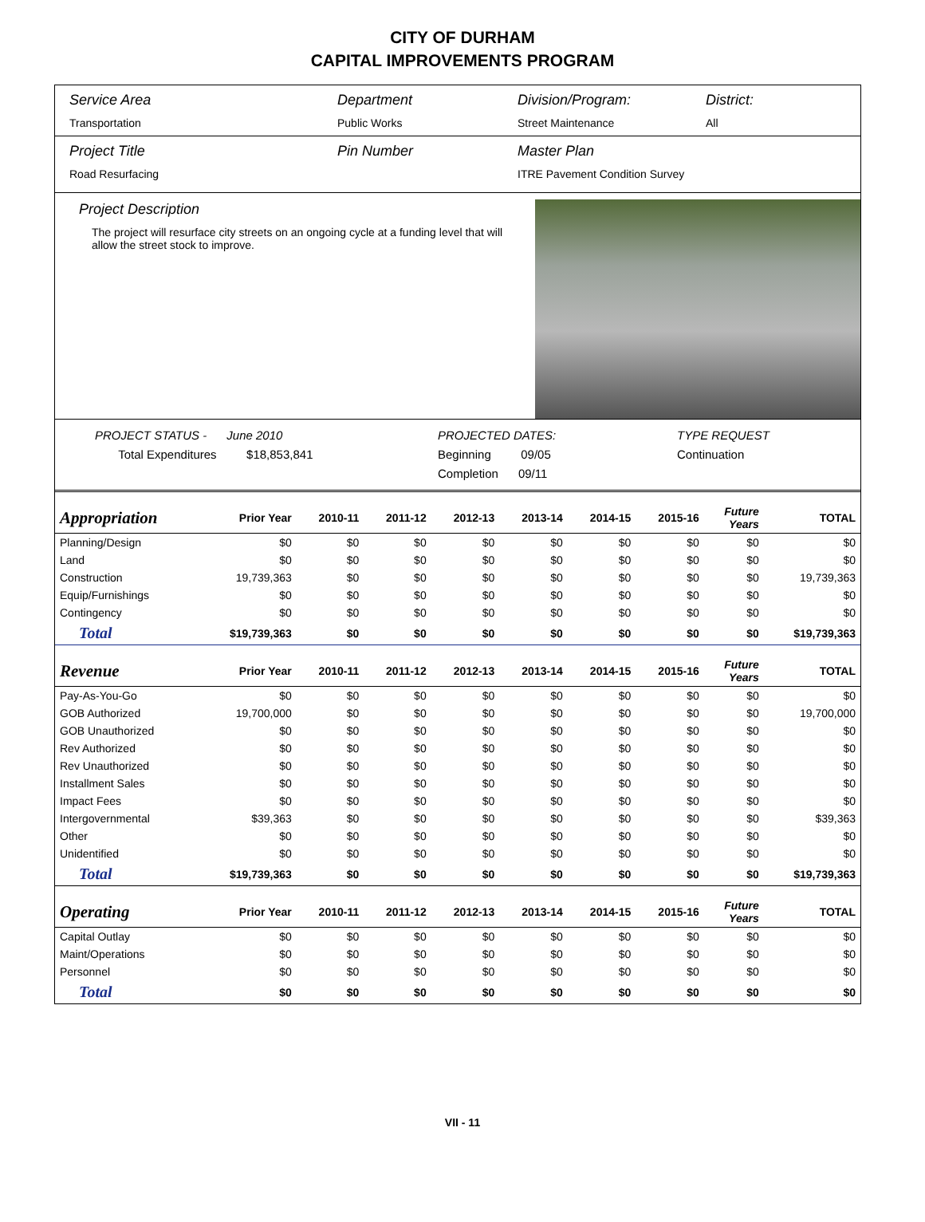CITY OF DURHAM
CAPITAL IMPROVEMENTS PROGRAM
Service Area
Transportation
Department
Public Works
Division/Program:
Street Maintenance
District:
All
Project Title
Road Resurfacing
Pin Number Master Plan
ITRE Pavement Condition Survey
Project Description
The project will resurface city streets on an ongoing cycle at a funding level that will allow the street stock to improve.
PROJECT STATUS - June 2010
Total Expenditures $18,853,841
PROJECTED DATES:
Beginning 09/05
Completion 09/11
TYPE REQUEST
Continuation
| Appropriation | Prior Year | 2010-11 | 2011-12 | 2012-13 | 2013-14 | 2014-15 | 2015-16 | Future Years | TOTAL |
| --- | --- | --- | --- | --- | --- | --- | --- | --- | --- |
| Planning/Design | $0 | $0 | $0 | $0 | $0 | $0 | $0 | $0 | $0 |
| Land | $0 | $0 | $0 | $0 | $0 | $0 | $0 | $0 | $0 |
| Construction | 19,739,363 | $0 | $0 | $0 | $0 | $0 | $0 | $0 | 19,739,363 |
| Equip/Furnishings | $0 | $0 | $0 | $0 | $0 | $0 | $0 | $0 | $0 |
| Contingency | $0 | $0 | $0 | $0 | $0 | $0 | $0 | $0 | $0 |
| Total | $19,739,363 | $0 | $0 | $0 | $0 | $0 | $0 | $0 | $19,739,363 |
| Revenue | Prior Year | 2010-11 | 2011-12 | 2012-13 | 2013-14 | 2014-15 | 2015-16 | Future Years | TOTAL |
| Pay-As-You-Go | $0 | $0 | $0 | $0 | $0 | $0 | $0 | $0 | $0 |
| GOB Authorized | 19,700,000 | $0 | $0 | $0 | $0 | $0 | $0 | $0 | 19,700,000 |
| GOB Unauthorized | $0 | $0 | $0 | $0 | $0 | $0 | $0 | $0 | $0 |
| Rev Authorized | $0 | $0 | $0 | $0 | $0 | $0 | $0 | $0 | $0 |
| Rev Unauthorized | $0 | $0 | $0 | $0 | $0 | $0 | $0 | $0 | $0 |
| Installment Sales | $0 | $0 | $0 | $0 | $0 | $0 | $0 | $0 | $0 |
| Impact Fees | $0 | $0 | $0 | $0 | $0 | $0 | $0 | $0 | $0 |
| Intergovernmental | $39,363 | $0 | $0 | $0 | $0 | $0 | $0 | $0 | $39,363 |
| Other | $0 | $0 | $0 | $0 | $0 | $0 | $0 | $0 | $0 |
| Unidentified | $0 | $0 | $0 | $0 | $0 | $0 | $0 | $0 | $0 |
| Total | $19,739,363 | $0 | $0 | $0 | $0 | $0 | $0 | $0 | $19,739,363 |
| Operating | Prior Year | 2010-11 | 2011-12 | 2012-13 | 2013-14 | 2014-15 | 2015-16 | Future Years | TOTAL |
| Capital Outlay | $0 | $0 | $0 | $0 | $0 | $0 | $0 | $0 | $0 |
| Maint/Operations | $0 | $0 | $0 | $0 | $0 | $0 | $0 | $0 | $0 |
| Personnel | $0 | $0 | $0 | $0 | $0 | $0 | $0 | $0 | $0 |
| Total | $0 | $0 | $0 | $0 | $0 | $0 | $0 | $0 | $0 |
VII - 11